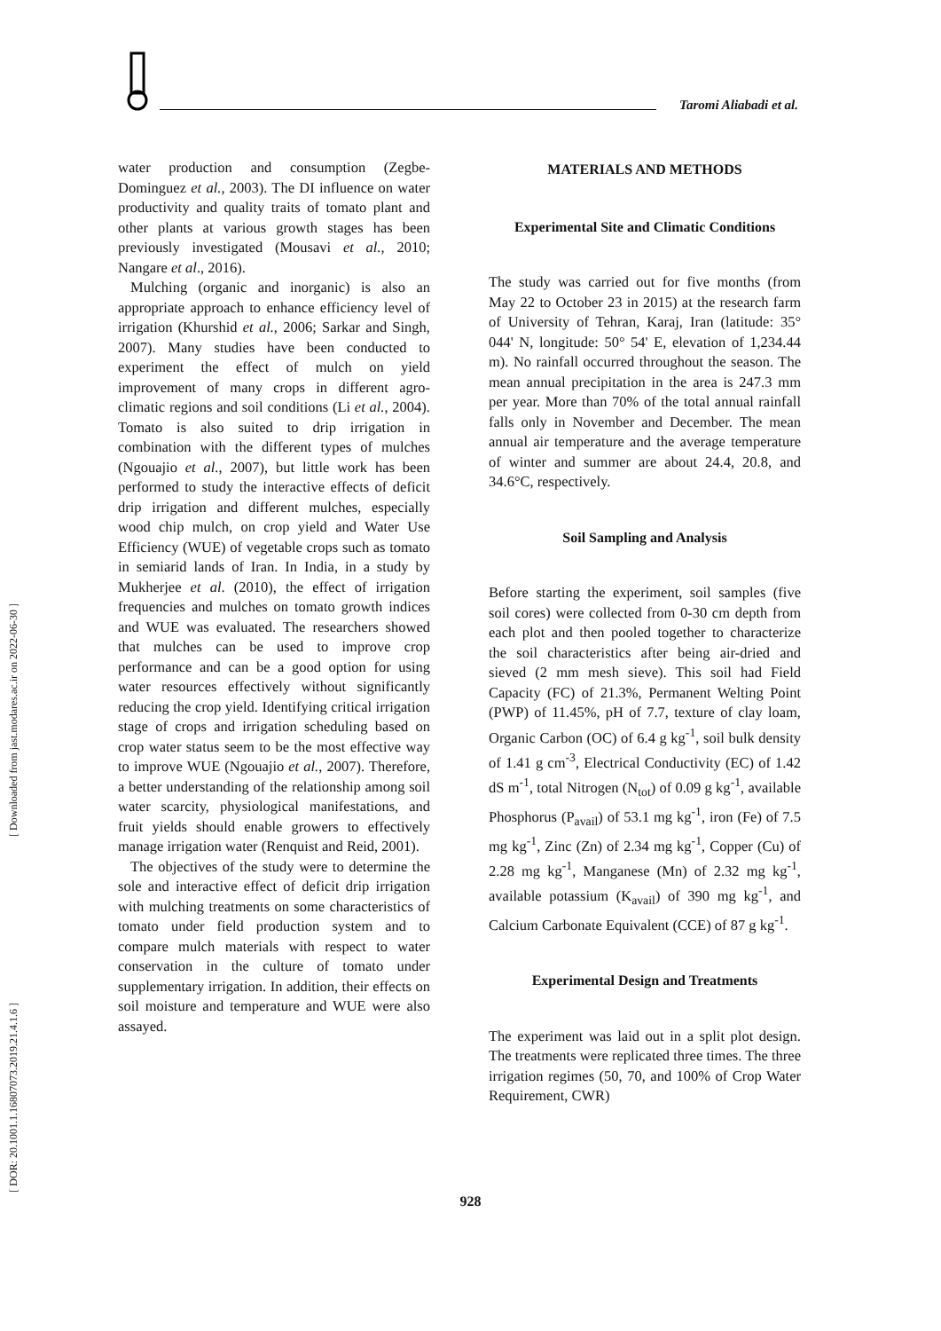Taromi Aliabadi et al.
[ Downloaded from jast.modares.ac.ir on 2022-06-30 ]
[ DOR: 20.1001.1.16807073.2019.21.4.1.6 ]
water production and consumption (Zegbe-Dominguez et al., 2003). The DI influence on water productivity and quality traits of tomato plant and other plants at various growth stages has been previously investigated (Mousavi et al., 2010; Nangare et al., 2016).
Mulching (organic and inorganic) is also an appropriate approach to enhance efficiency level of irrigation (Khurshid et al., 2006; Sarkar and Singh, 2007). Many studies have been conducted to experiment the effect of mulch on yield improvement of many crops in different agro-climatic regions and soil conditions (Li et al., 2004). Tomato is also suited to drip irrigation in combination with the different types of mulches (Ngouajio et al., 2007), but little work has been performed to study the interactive effects of deficit drip irrigation and different mulches, especially wood chip mulch, on crop yield and Water Use Efficiency (WUE) of vegetable crops such as tomato in semiarid lands of Iran. In India, in a study by Mukherjee et al. (2010), the effect of irrigation frequencies and mulches on tomato growth indices and WUE was evaluated. The researchers showed that mulches can be used to improve crop performance and can be a good option for using water resources effectively without significantly reducing the crop yield. Identifying critical irrigation stage of crops and irrigation scheduling based on crop water status seem to be the most effective way to improve WUE (Ngouajio et al., 2007). Therefore, a better understanding of the relationship among soil water scarcity, physiological manifestations, and fruit yields should enable growers to effectively manage irrigation water (Renquist and Reid, 2001).
The objectives of the study were to determine the sole and interactive effect of deficit drip irrigation with mulching treatments on some characteristics of tomato under field production system and to compare mulch materials with respect to water conservation in the culture of tomato under supplementary irrigation. In addition, their effects on soil moisture and temperature and WUE were also assayed.
MATERIALS AND METHODS
Experimental Site and Climatic Conditions
The study was carried out for five months (from May 22 to October 23 in 2015) at the research farm of University of Tehran, Karaj, Iran (latitude: 35° 044' N, longitude: 50° 54' E, elevation of 1,234.44 m). No rainfall occurred throughout the season. The mean annual precipitation in the area is 247.3 mm per year. More than 70% of the total annual rainfall falls only in November and December. The mean annual air temperature and the average temperature of winter and summer are about 24.4, 20.8, and 34.6°C, respectively.
Soil Sampling and Analysis
Before starting the experiment, soil samples (five soil cores) were collected from 0-30 cm depth from each plot and then pooled together to characterize the soil characteristics after being air-dried and sieved (2 mm mesh sieve). This soil had Field Capacity (FC) of 21.3%, Permanent Welting Point (PWP) of 11.45%, pH of 7.7, texture of clay loam, Organic Carbon (OC) of 6.4 g kg<sup>-1</sup>, soil bulk density of 1.41 g cm<sup>-3</sup>, Electrical Conductivity (EC) of 1.42 dS m<sup>-1</sup>, total Nitrogen (N<sub>tot</sub>) of 0.09 g kg<sup>-1</sup>, available Phosphorus (P<sub>avail</sub>) of 53.1 mg kg<sup>-1</sup>, iron (Fe) of 7.5 mg kg<sup>-1</sup>, Zinc (Zn) of 2.34 mg kg<sup>-1</sup>, Copper (Cu) of 2.28 mg kg<sup>-1</sup>, Manganese (Mn) of 2.32 mg kg<sup>-1</sup>, available potassium (K<sub>avail</sub>) of 390 mg kg<sup>-1</sup>, and Calcium Carbonate Equivalent (CCE) of 87 g kg<sup>-1</sup>.
Experimental Design and Treatments
The experiment was laid out in a split plot design. The treatments were replicated three times. The three irrigation regimes (50, 70, and 100% of Crop Water Requirement, CWR)
928